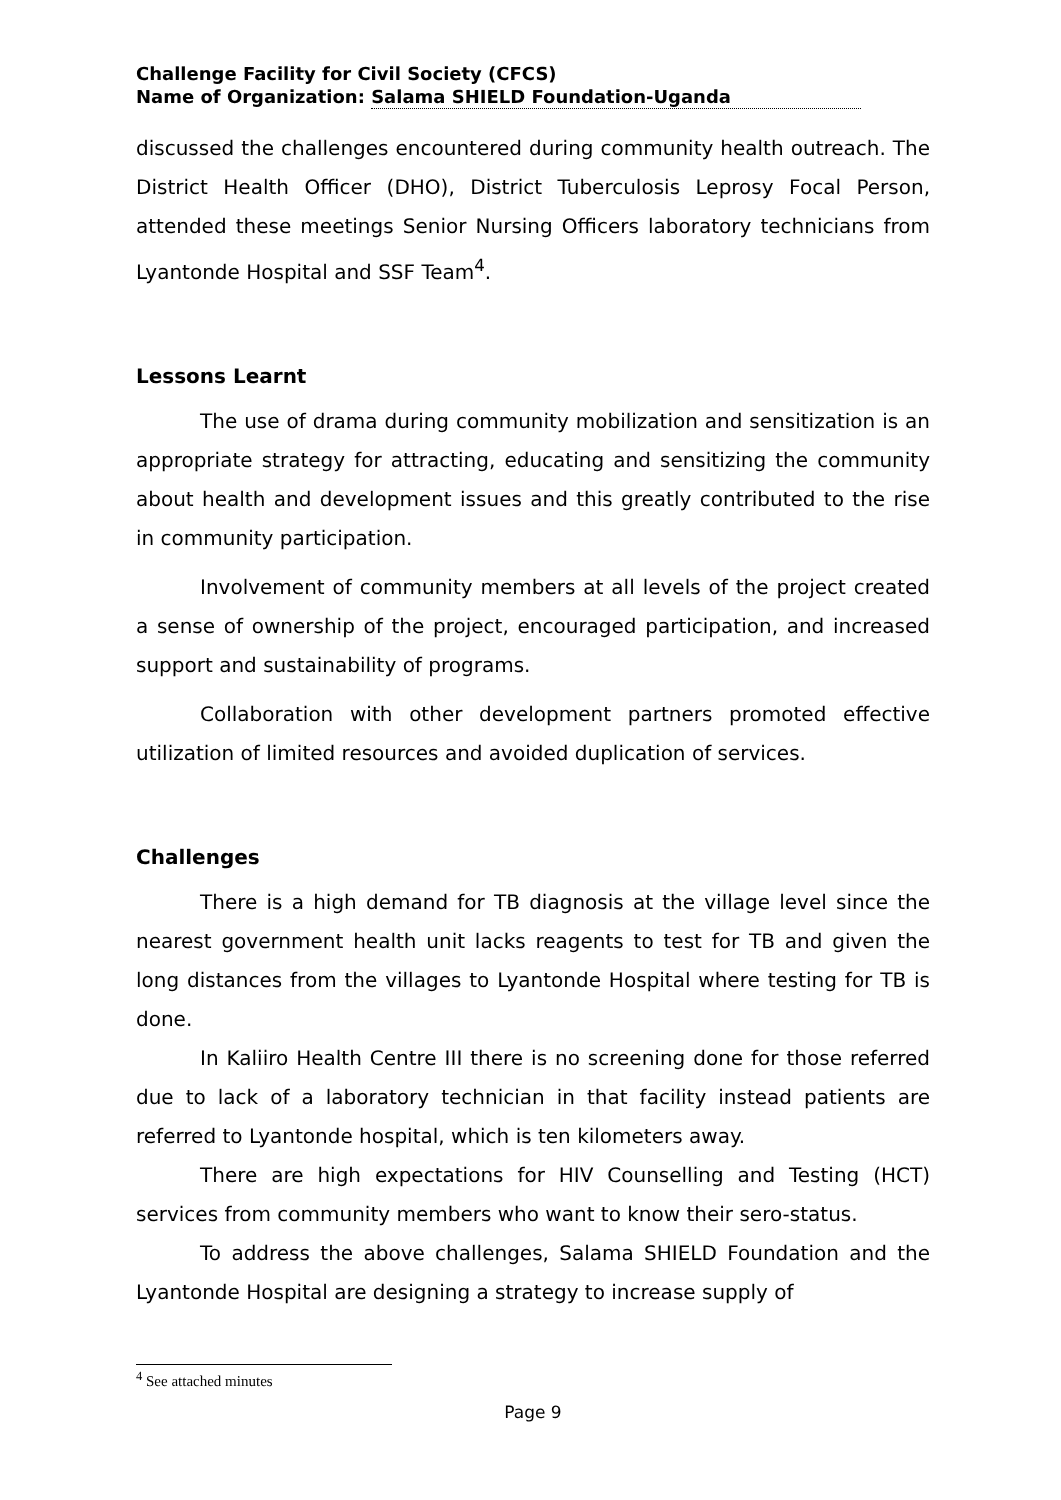Challenge Facility for Civil Society (CFCS)
Name of Organization: Salama SHIELD Foundation-Uganda
discussed the challenges encountered during community health outreach. The District Health Officer (DHO), District Tuberculosis Leprosy Focal Person, attended these meetings Senior Nursing Officers laboratory technicians from Lyantonde Hospital and SSF Team<sup>4</sup>.
Lessons Learnt
The use of drama during community mobilization and sensitization is an appropriate strategy for attracting, educating and sensitizing the community about health and development issues and this greatly contributed to the rise in community participation.
Involvement of community members at all levels of the project created a sense of ownership of the project, encouraged participation, and increased support and sustainability of programs.
Collaboration with other development partners promoted effective utilization of limited resources and avoided duplication of services.
Challenges
There is a high demand for TB diagnosis at the village level since the nearest government health unit lacks reagents to test for TB and given the long distances from the villages to Lyantonde Hospital where testing for TB is done.
In Kaliiro Health Centre III there is no screening done for those referred due to lack of a laboratory technician in that facility instead patients are referred to Lyantonde hospital, which is ten kilometers away.
There are high expectations for HIV Counselling and Testing (HCT) services from community members who want to know their sero-status.
To address the above challenges, Salama SHIELD Foundation and the Lyantonde Hospital are designing a strategy to increase supply of
<sup>4</sup> See attached minutes
Page 9